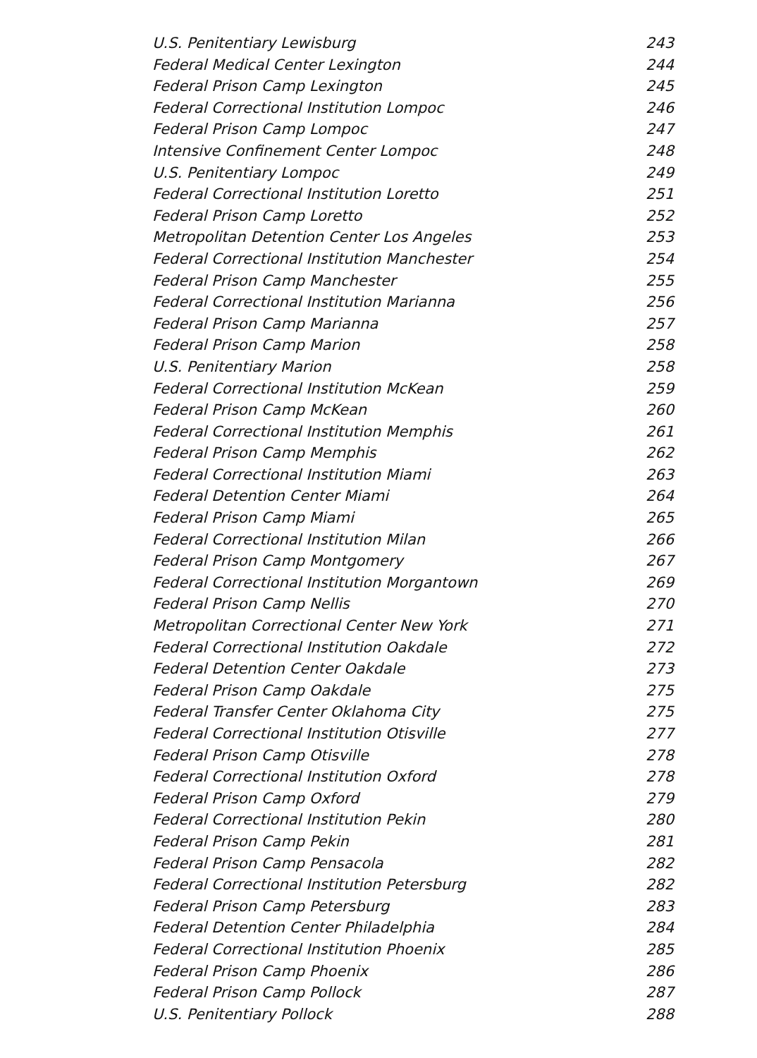U.S. Penitentiary Lewisburg 243
Federal Medical Center Lexington 244
Federal Prison Camp Lexington 245
Federal Correctional Institution Lompoc 246
Federal Prison Camp Lompoc 247
Intensive Confinement Center Lompoc 248
U.S. Penitentiary Lompoc 249
Federal Correctional Institution Loretto 251
Federal Prison Camp Loretto 252
Metropolitan Detention Center Los Angeles 253
Federal Correctional Institution Manchester 254
Federal Prison Camp Manchester 255
Federal Correctional Institution Marianna 256
Federal Prison Camp Marianna 257
Federal Prison Camp Marion 258
U.S. Penitentiary Marion 258
Federal Correctional Institution McKean 259
Federal Prison Camp McKean 260
Federal Correctional Institution Memphis 261
Federal Prison Camp Memphis 262
Federal Correctional Institution Miami 263
Federal Detention Center Miami 264
Federal Prison Camp Miami 265
Federal Correctional Institution Milan 266
Federal Prison Camp Montgomery 267
Federal Correctional Institution Morgantown 269
Federal Prison Camp Nellis 270
Metropolitan Correctional Center New York 271
Federal Correctional Institution Oakdale 272
Federal Detention Center Oakdale 273
Federal Prison Camp Oakdale 275
Federal Transfer Center Oklahoma City 275
Federal Correctional Institution Otisville 277
Federal Prison Camp Otisville 278
Federal Correctional Institution Oxford 278
Federal Prison Camp Oxford 279
Federal Correctional Institution Pekin 280
Federal Prison Camp Pekin 281
Federal Prison Camp Pensacola 282
Federal Correctional Institution Petersburg 282
Federal Prison Camp Petersburg 283
Federal Detention Center Philadelphia 284
Federal Correctional Institution Phoenix 285
Federal Prison Camp Phoenix 286
Federal Prison Camp Pollock 287
U.S. Penitentiary Pollock 288